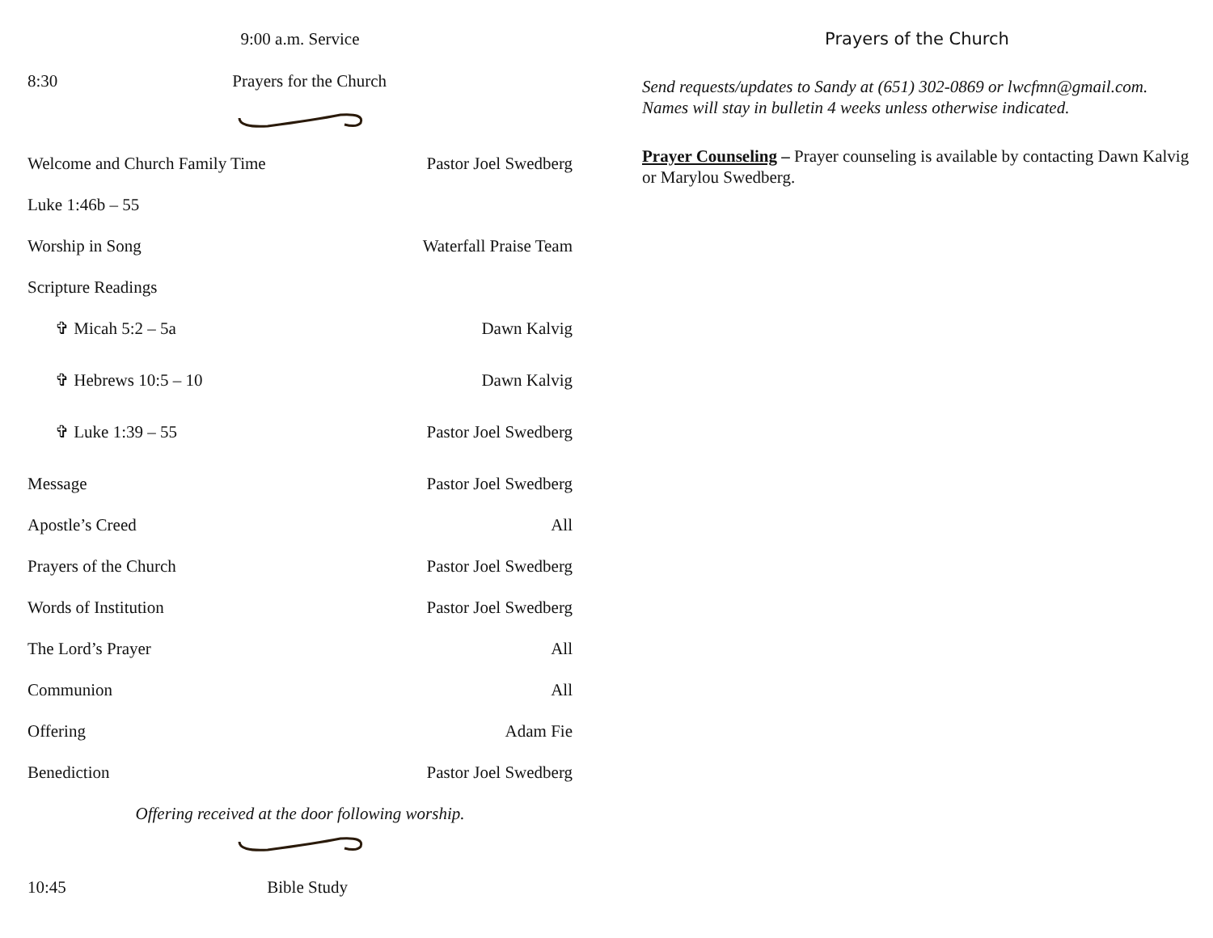9:00 a.m. Service
8:30 Prayers for the Church
Welcome and Church Family Time Pastor Joel Swedberg
Luke 1:46b – 55
Worship in Song Waterfall Praise Team
Scripture Readings
✞ Micah 5:2 – 5a Dawn Kalvig
✞ Hebrews 10:5 – 10 Dawn Kalvig
✞ Luke 1:39 – 55 Pastor Joel Swedberg
Message Pastor Joel Swedberg
Apostle’s Creed All
Prayers of the Church Pastor Joel Swedberg
Words of Institution Pastor Joel Swedberg
The Lord’s Prayer All
Communion All
Offering Adam Fie
Benediction Pastor Joel Swedberg
Offering received at the door following worship.
10:45 Bible Study
Prayers of the Church
Send requests/updates to Sandy at (651) 302-0869 or lwcfmn@gmail.com. Names will stay in bulletin 4 weeks unless otherwise indicated.
Prayer Counseling – Prayer counseling is available by contacting Dawn Kalvig or Marylou Swedberg.